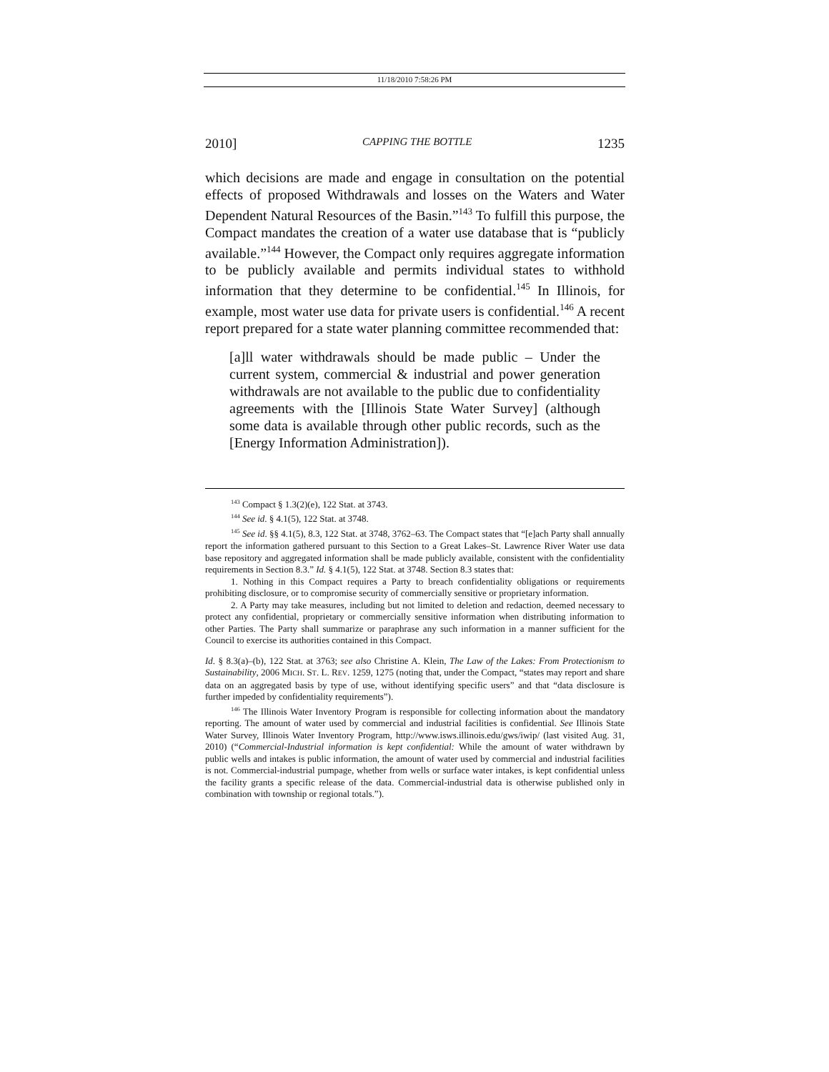11/18/2010 7:58:26 PM
2010] CAPPING THE BOTTLE 1235
which decisions are made and engage in consultation on the potential effects of proposed Withdrawals and losses on the Waters and Water Dependent Natural Resources of the Basin.”<sup>143</sup> To fulfill this purpose, the Compact mandates the creation of a water use database that is “publicly available.”<sup>144</sup> However, the Compact only requires aggregate information to be publicly available and permits individual states to withhold information that they determine to be confidential.<sup>145</sup> In Illinois, for example, most water use data for private users is confidential.<sup>146</sup> A recent report prepared for a state water planning committee recommended that:
[a]ll water withdrawals should be made public – Under the current system, commercial & industrial and power generation withdrawals are not available to the public due to confidentiality agreements with the [Illinois State Water Survey] (although some data is available through other public records, such as the [Energy Information Administration]).
<sup>143</sup> Compact § 1.3(2)(e), 122 Stat. at 3743.
<sup>144</sup> See id. § 4.1(5), 122 Stat. at 3748.
<sup>145</sup> See id. §§ 4.1(5), 8.3, 122 Stat. at 3748, 3762–63. The Compact states that “[e]ach Party shall annually report the information gathered pursuant to this Section to a Great Lakes–St. Lawrence River Water use data base repository and aggregated information shall be made publicly available, consistent with the confidentiality requirements in Section 8.3.” Id. § 4.1(5), 122 Stat. at 3748. Section 8.3 states that:
1. Nothing in this Compact requires a Party to breach confidentiality obligations or requirements prohibiting disclosure, or to compromise security of commercially sensitive or proprietary information.
2. A Party may take measures, including but not limited to deletion and redaction, deemed necessary to protect any confidential, proprietary or commercially sensitive information when distributing information to other Parties. The Party shall summarize or paraphrase any such information in a manner sufficient for the Council to exercise its authorities contained in this Compact.
Id. § 8.3(a)–(b), 122 Stat. at 3763; see also Christine A. Klein, The Law of the Lakes: From Protectionism to Sustainability, 2006 MICH. ST. L. REV. 1259, 1275 (noting that, under the Compact, “states may report and share data on an aggregated basis by type of use, without identifying specific users” and that “data disclosure is further impeded by confidentiality requirements”).
<sup>146</sup> The Illinois Water Inventory Program is responsible for collecting information about the mandatory reporting. The amount of water used by commercial and industrial facilities is confidential. See Illinois State Water Survey, Illinois Water Inventory Program, http://www.isws.illinois.edu/gws/iwip/ (last visited Aug. 31, 2010) (“Commercial-Industrial information is kept confidential: While the amount of water withdrawn by public wells and intakes is public information, the amount of water used by commercial and industrial facilities is not. Commercial-industrial pumpage, whether from wells or surface water intakes, is kept confidential unless the facility grants a specific release of the data. Commercial-industrial data is otherwise published only in combination with township or regional totals.”).